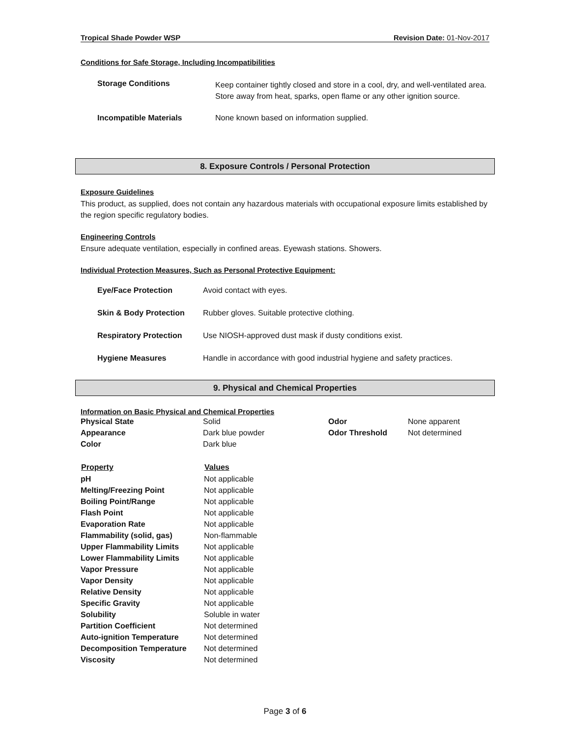Tropical Shade Powder WSP Revision Date: 01-Nov-2017
Conditions for Safe Storage, Including Incompatibilities
| Storage Conditions | Keep container tightly closed and store in a cool, dry, and well-ventilated area. Store away from heat, sparks, open flame or any other ignition source. |
| Incompatible Materials | None known based on information supplied. |
8. Exposure Controls / Personal Protection
Exposure Guidelines
This product, as supplied, does not contain any hazardous materials with occupational exposure limits established by the region specific regulatory bodies.
Engineering Controls
Ensure adequate ventilation, especially in confined areas. Eyewash stations. Showers.
Individual Protection Measures, Such as Personal Protective Equipment:
| Eye/Face Protection | Avoid contact with eyes. |
| Skin & Body Protection | Rubber gloves. Suitable protective clothing. |
| Respiratory Protection | Use NIOSH-approved dust mask if dusty conditions exist. |
| Hygiene Measures | Handle in accordance with good industrial hygiene and safety practices. |
9. Physical and Chemical Properties
Information on Basic Physical and Chemical Properties
| Physical State | Solid | Odor | None apparent |
| Appearance | Dark blue powder | Odor Threshold | Not determined |
| Color | Dark blue | | |
| Property | Values |
| --- | --- |
| pH | Not applicable |
| Melting/Freezing Point | Not applicable |
| Boiling Point/Range | Not applicable |
| Flash Point | Not applicable |
| Evaporation Rate | Not applicable |
| Flammability (solid, gas) | Non-flammable |
| Upper Flammability Limits | Not applicable |
| Lower Flammability Limits | Not applicable |
| Vapor Pressure | Not applicable |
| Vapor Density | Not applicable |
| Relative Density | Not applicable |
| Specific Gravity | Not applicable |
| Solubility | Soluble in water |
| Partition Coefficient | Not determined |
| Auto-ignition Temperature | Not determined |
| Decomposition Temperature | Not determined |
| Viscosity | Not determined |
Page 3 of 6